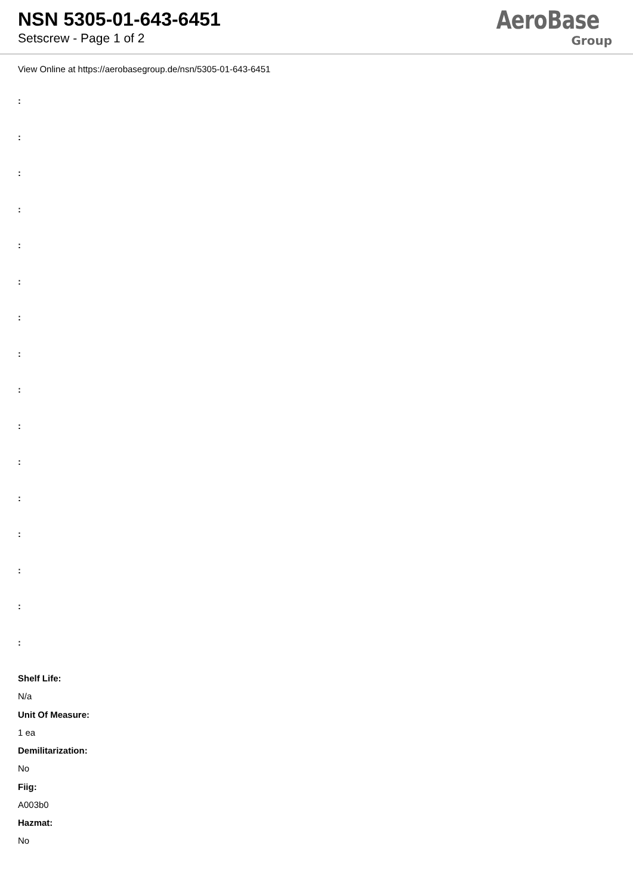NSN 5305-01-643-6451
Setscrew - Page 1 of 2
AeroBase
Group
View Online at https://aerobasegroup.de/nsn/5305-01-643-6451
:
:
:
:
:
:
:
:
:
:
:
:
:
:
:
:
Shelf Life:
N/a
Unit Of Measure:
1 ea
Demilitarization:
No
Fiig:
A003b0
Hazmat:
No